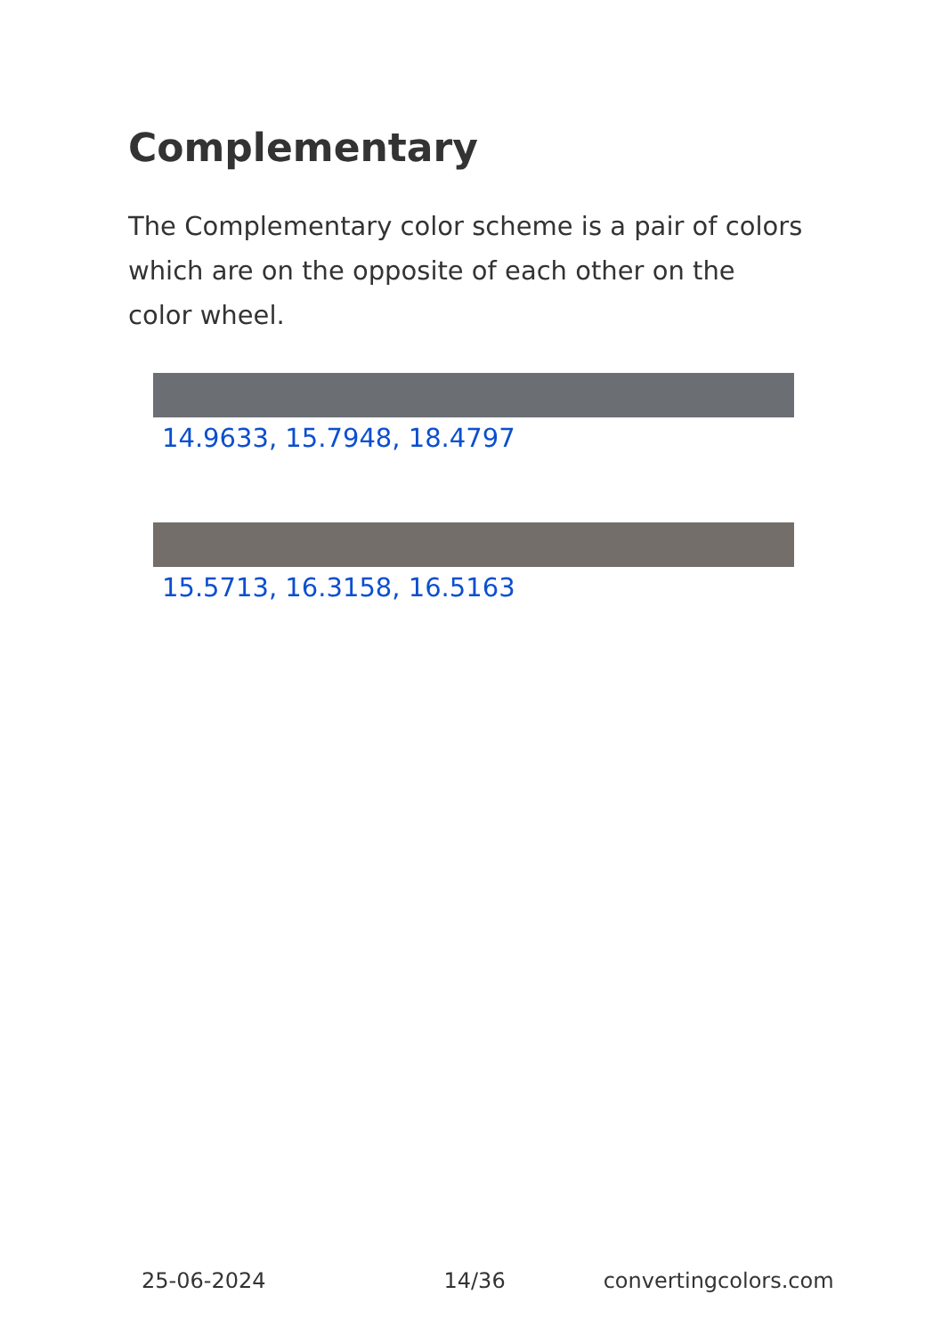Complementary
The Complementary color scheme is a pair of colors which are on the opposite of each other on the color wheel.
14.9633, 15.7948, 18.4797
15.5713, 16.3158, 16.5163
25-06-2024 14/36 convertingcolors.com